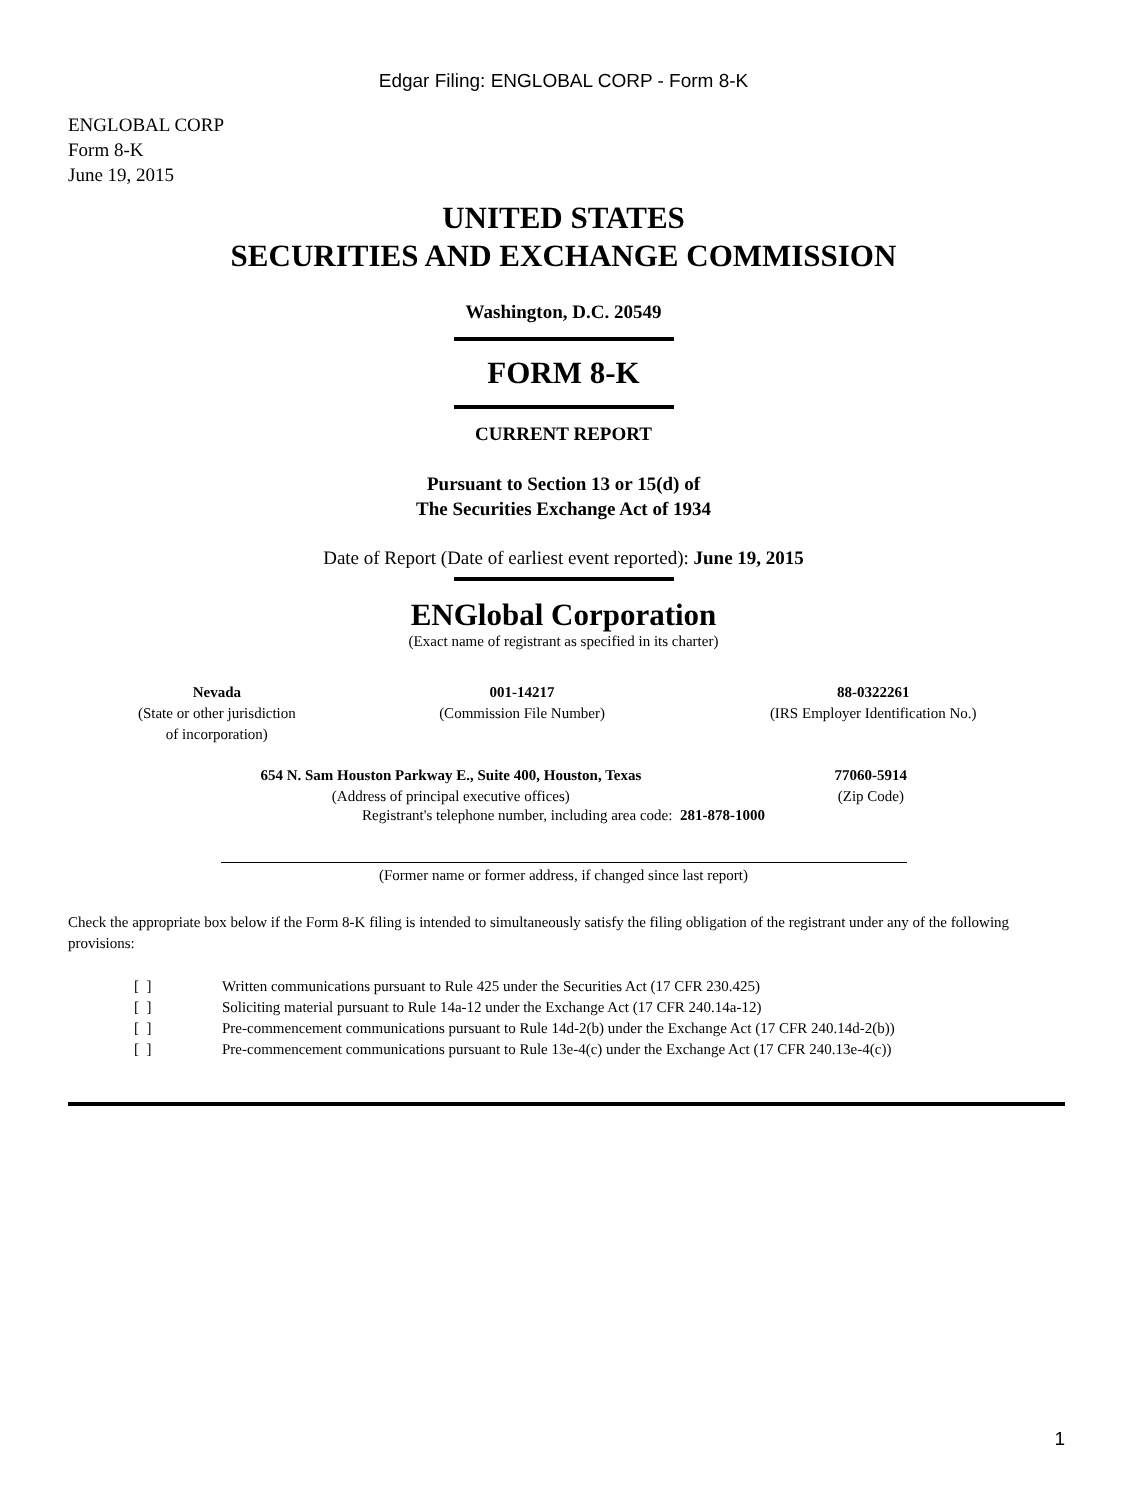Edgar Filing: ENGLOBAL CORP - Form 8-K
ENGLOBAL CORP
Form 8-K
June 19, 2015
UNITED STATES
SECURITIES AND EXCHANGE COMMISSION
Washington, D.C. 20549
FORM 8-K
CURRENT REPORT
Pursuant to Section 13 or 15(d) of
The Securities Exchange Act of 1934
Date of Report (Date of earliest event reported): June 19, 2015
ENGlobal Corporation
(Exact name of registrant as specified in its charter)
| Nevada (State or other jurisdiction of incorporation) | 001-14217 (Commission File Number) | 88-0322261 (IRS Employer Identification No.) |
| 654 N. Sam Houston Parkway E., Suite 400, Houston, Texas (Address of principal executive offices) | 77060-5914 (Zip Code) |
Registrant's telephone number, including area code: 281-878-1000
(Former name or former address, if changed since last report)
Check the appropriate box below if the Form 8-K filing is intended to simultaneously satisfy the filing obligation of the registrant under any of the following provisions:
| [ ] | Written communications pursuant to Rule 425 under the Securities Act (17 CFR 230.425) |
| [ ] | Soliciting material pursuant to Rule 14a-12 under the Exchange Act (17 CFR 240.14a-12) |
| [ ] | Pre-commencement communications pursuant to Rule 14d-2(b) under the Exchange Act (17 CFR 240.14d-2(b)) |
| [ ] | Pre-commencement communications pursuant to Rule 13e-4(c) under the Exchange Act (17 CFR 240.13e-4(c)) |
1